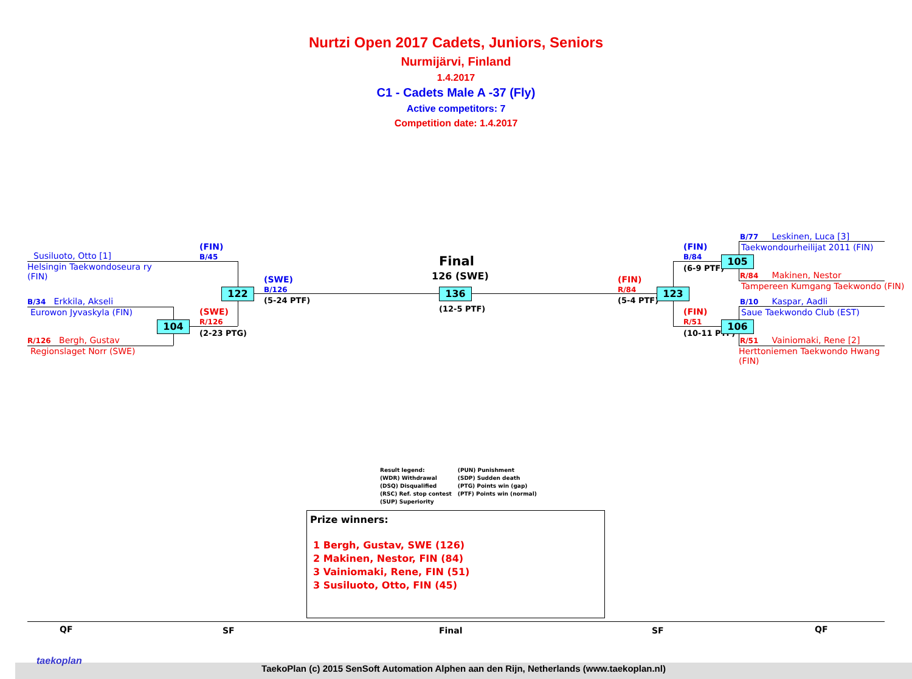Nurtzi Open 2017 Cadets, Juniors, Seniors
Nurmijärvi, Finland
1.4.2017
C1 - Cadets Male A -37 (Fly)
Active competitors: 7
Competition date: 1.4.2017
Susiluoto, Otto [1]
Helsingin Taekwondoseura ry
(FIN)
B/34 Erkkila, Akseli
Eurowon Jyvaskyla (FIN)
R/126 Bergh, Gustav
Regionslaget Norr (SWE)
(FIN)
B/45
(SWE)
R/126
(2-23 PTG)
122
104
(SWE)
B/126
(5-24 PTF)
Final
126 (SWE)
136
(12-5 PTF)
(FIN)
R/84
(5-4 PTF)
123
(FIN)
B/84
(6-9 PTF)
105
(FIN)
R/51
(10-11 PTF)
106
B/77 Leskinen, Luca [3]
Taekwondourheilijat 2011 (FIN)
R/84 Makinen, Nestor
Tampereen Kumgang Taekwondo (FIN)
B/10 Kaspar, Aadli
Saue Taekwondo Club (EST)
R/51 Vainiomaki, Rene [2]
Herttoniemen Taekwondo Hwang
(FIN)
Result legend:
(WDR) Withdrawal
(DSQ) Disqualified
(RSC) Ref. stop contest
(SUP) Superiority
(PUN) Punishment
(SDP) Sudden death
(PTG) Points win (gap)
(PTF) Points win (normal)
Prize winners:
1 Bergh, Gustav, SWE (126)
2 Makinen, Nestor, FIN (84)
3 Vainiomaki, Rene, FIN (51)
3 Susiluoto, Otto, FIN (45)
QF SF Final SF QF
taekoplan
TaekoPlan (c) 2015 SenSoft Automation Alphen aan den Rijn, Netherlands (www.taekoplan.nl)